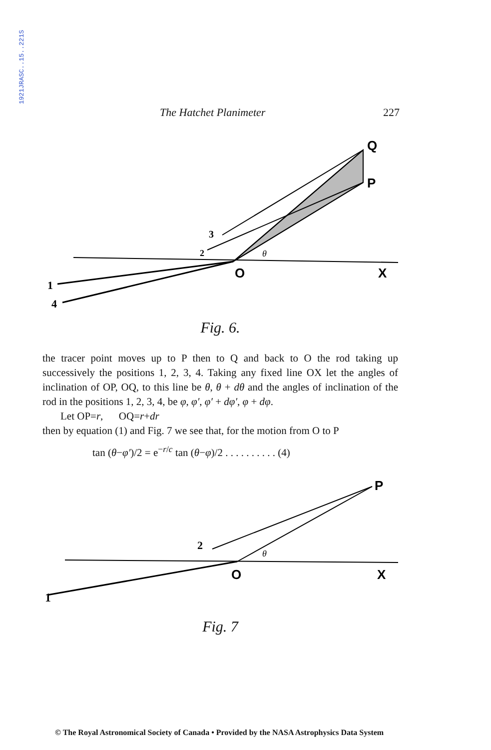1921JRASC..15..221S
The Hatchet Planimeter 227
Q
P
O
X
1
4
3
2
θ
Fig. 6.
the tracer point moves up to P then to Q and back to O the rod taking up successively the positions 1, 2, 3, 4. Taking any fixed line OX let the angles of inclination of OP, OQ, to this line be θ, θ + dθ and the angles of inclination of the rod in the positions 1, 2, 3, 4, be φ, φ′, φ′ + dφ′, φ + dφ.
Let OP=r, OQ=r+dr
then by equation (1) and Fig. 7 we see that, for the motion from O to P
tan (θ−φ′)/2 = e<sup>−r/c</sup> tan (θ−φ)/2 . . . . . . . . . . (4)
P
O
X
1
2
θ
Fig. 7
© The Royal Astronomical Society of Canada • Provided by the NASA Astrophysics Data System